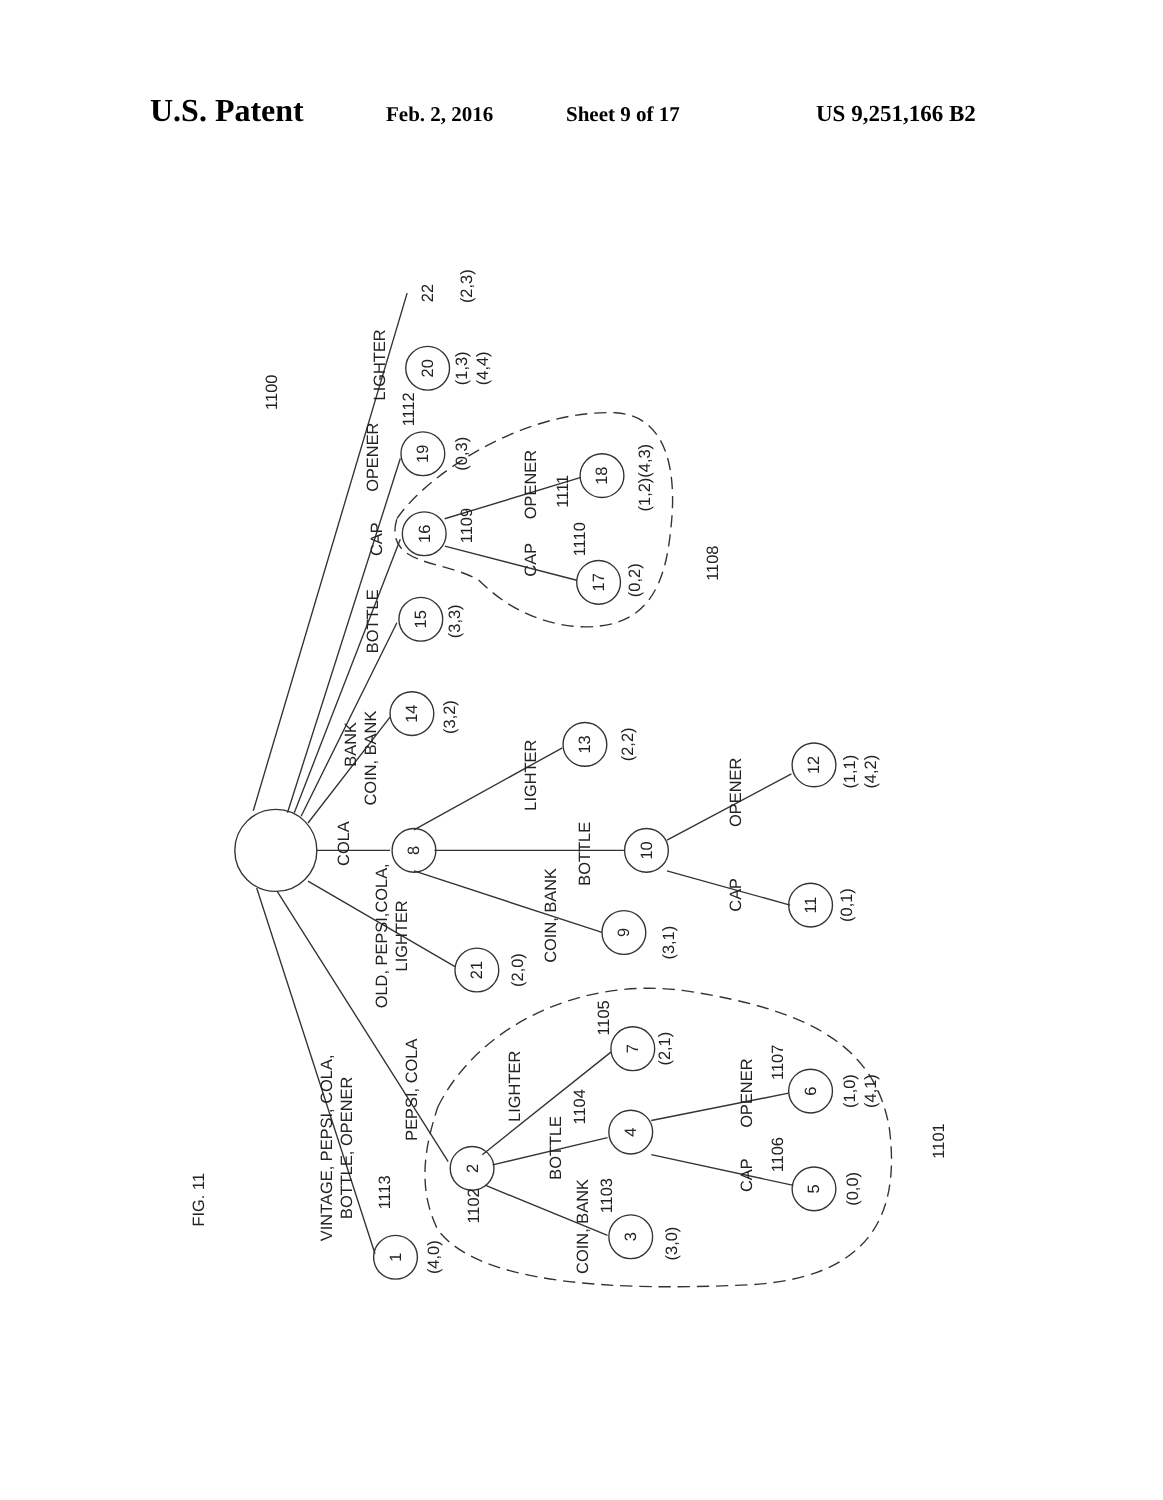U.S. Patent Feb. 2, 2016 Sheet 9 of 17 US 9,251,166 B2
FIG. 11
1100
1
2
3
4
5
6
7
8
9
10
11
12
13
14
15
16
17
18
19
20
21
22
(4,0)
(3,0)
(0,0)
(1,0)
(4,1)
(2,1)
(3,1)
(0,1)
(1,1)
(4,2)
(2,2)
(3,2)
(3,3)
(0,2)
(1,2)(4,3)
(0,3)
(1,3)
(4,4)
(2,3)
(2,0)
VINTAGE, PEPSI, COLA,
BOTTLE, OPENER
PEPSI, COLA
OLD, PEPSI,COLA,
LIGHTER
COLA
BANK
COIN, BANK
BOTTLE
CAP
OPENER
LIGHTER
LIGHTER
BOTTLE
COIN, BANK
OPENER
CAP
CAP
OPENER
LIGHTER
BOTTLE
COIN, BANK
CAP
OPENER
1113
1102
1103
1104
1105
1106
1107
1101
1109
1110
1111
1112
1108